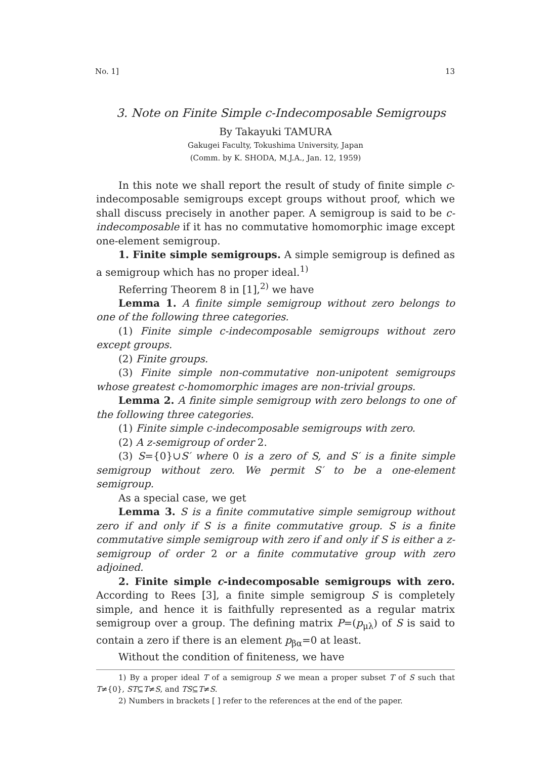No. 1] 13
3. Note on Finite Simple c-Indecomposable Semigroups
By Takayuki TAMURA
Gakugei Faculty, Tokushima University, Japan
(Comm. by K. SHODA, M.J.A., Jan. 12, 1959)
In this note we shall report the result of study of finite simple c-indecomposable semigroups except groups without proof, which we shall discuss precisely in another paper. A semigroup is said to be c-indecomposable if it has no commutative homomorphic image except one-element semigroup.
1. Finite simple semigroups. A simple semigroup is defined as a semigroup which has no proper ideal.<sup>1)</sup>
Referring Theorem 8 in [1],<sup>2)</sup> we have
Lemma 1. A finite simple semigroup without zero belongs to one of the following three categories.
(1) Finite simple c-indecomposable semigroups without zero except groups.
(2) Finite groups.
(3) Finite simple non-commutative non-unipotent semigroups whose greatest c-homomorphic images are non-trivial groups.
Lemma 2. A finite simple semigroup with zero belongs to one of the following three categories.
(1) Finite simple c-indecomposable semigroups with zero.
(2) A z-semigroup of order 2.
(3) S={0}∪S′ where 0 is a zero of S, and S′ is a finite simple semigroup without zero. We permit S′ to be a one-element semigroup.
As a special case, we get
Lemma 3. S is a finite commutative simple semigroup without zero if and only if S is a finite commutative group. S is a finite commutative simple semigroup with zero if and only if S is either a z-semigroup of order 2 or a finite commutative group with zero adjoined.
2. Finite simple c-indecomposable semigroups with zero. According to Rees [3], a finite simple semigroup S is completely simple, and hence it is faithfully represented as a regular matrix semigroup over a group. The defining matrix P=(p<sub>μλ</sub>) of S is said to contain a zero if there is an element p<sub>βα</sub>=0 at least.
Without the condition of finiteness, we have
1) By a proper ideal T of a semigroup S we mean a proper subset T of S such that T≠{0}, ST⊆T≠S, and TS⊆T≠S.
2) Numbers in brackets [ ] refer to the references at the end of the paper.